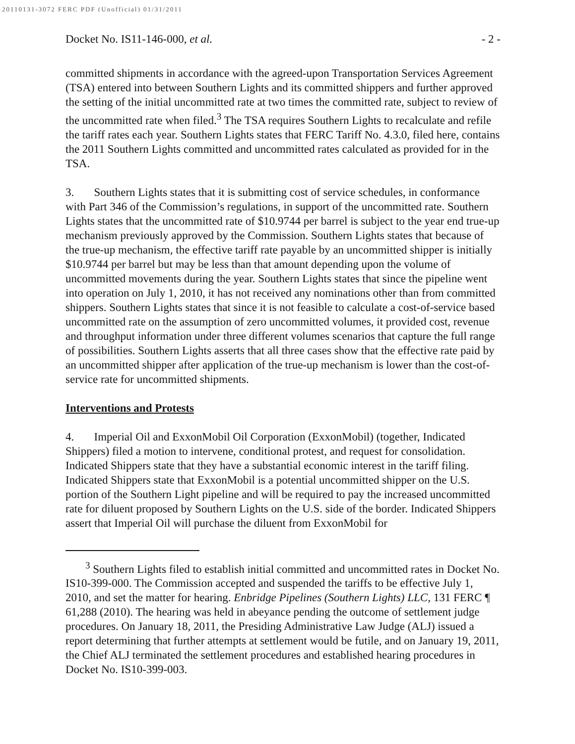20110131-3072 FERC PDF (Unofficial) 01/31/2011
Docket No. IS11-146-000, et al. - 2 -
committed shipments in accordance with the agreed-upon Transportation Services Agreement (TSA) entered into between Southern Lights and its committed shippers and further approved the setting of the initial uncommitted rate at two times the committed rate, subject to review of the uncommitted rate when filed.<sup>3</sup> The TSA requires Southern Lights to recalculate and refile the tariff rates each year. Southern Lights states that FERC Tariff No. 4.3.0, filed here, contains the 2011 Southern Lights committed and uncommitted rates calculated as provided for in the TSA.
3. Southern Lights states that it is submitting cost of service schedules, in conformance with Part 346 of the Commission’s regulations, in support of the uncommitted rate. Southern Lights states that the uncommitted rate of $10.9744 per barrel is subject to the year end true-up mechanism previously approved by the Commission. Southern Lights states that because of the true-up mechanism, the effective tariff rate payable by an uncommitted shipper is initially $10.9744 per barrel but may be less than that amount depending upon the volume of uncommitted movements during the year. Southern Lights states that since the pipeline went into operation on July 1, 2010, it has not received any nominations other than from committed shippers. Southern Lights states that since it is not feasible to calculate a cost-of-service based uncommitted rate on the assumption of zero uncommitted volumes, it provided cost, revenue and throughput information under three different volumes scenarios that capture the full range of possibilities. Southern Lights asserts that all three cases show that the effective rate paid by an uncommitted shipper after application of the true-up mechanism is lower than the cost-of-service rate for uncommitted shipments.
Interventions and Protests
4. Imperial Oil and ExxonMobil Oil Corporation (ExxonMobil) (together, Indicated Shippers) filed a motion to intervene, conditional protest, and request for consolidation. Indicated Shippers state that they have a substantial economic interest in the tariff filing. Indicated Shippers state that ExxonMobil is a potential uncommitted shipper on the U.S. portion of the Southern Light pipeline and will be required to pay the increased uncommitted rate for diluent proposed by Southern Lights on the U.S. side of the border. Indicated Shippers assert that Imperial Oil will purchase the diluent from ExxonMobil for
<sup>3</sup> Southern Lights filed to establish initial committed and uncommitted rates in Docket No. IS10-399-000. The Commission accepted and suspended the tariffs to be effective July 1, 2010, and set the matter for hearing. Enbridge Pipelines (Southern Lights) LLC, 131 FERC ¶ 61,288 (2010). The hearing was held in abeyance pending the outcome of settlement judge procedures. On January 18, 2011, the Presiding Administrative Law Judge (ALJ) issued a report determining that further attempts at settlement would be futile, and on January 19, 2011, the Chief ALJ terminated the settlement procedures and established hearing procedures in Docket No. IS10-399-003.